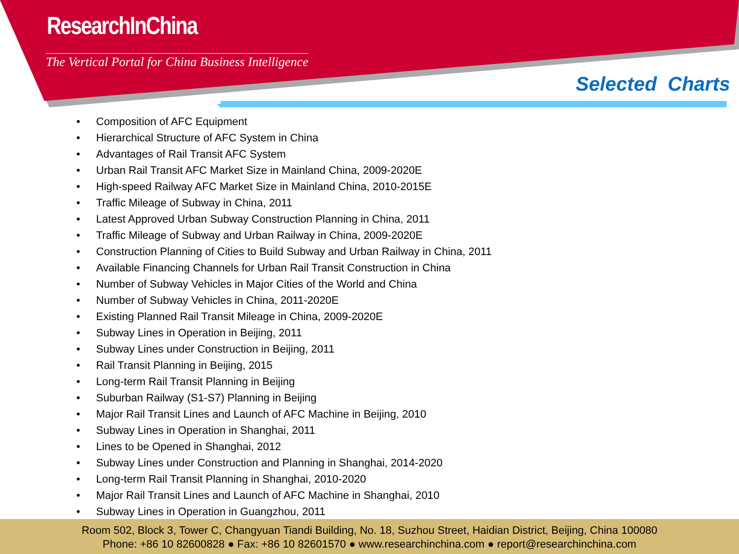ResearchInChina
The Vertical Portal for China Business Intelligence
Selected Charts
• Composition of AFC Equipment
• Hierarchical Structure of AFC System in China
• Advantages of Rail Transit AFC System
• Urban Rail Transit AFC Market Size in Mainland China, 2009-2020E
• High-speed Railway AFC Market Size in Mainland China, 2010-2015E
• Traffic Mileage of Subway in China, 2011
• Latest Approved Urban Subway Construction Planning in China, 2011
• Traffic Mileage of Subway and Urban Railway in China, 2009-2020E
• Construction Planning of Cities to Build Subway and Urban Railway in China, 2011
• Available Financing Channels for Urban Rail Transit Construction in China
• Number of Subway Vehicles in Major Cities of the World and China
• Number of Subway Vehicles in China, 2011-2020E
• Existing Planned Rail Transit Mileage in China, 2009-2020E
• Subway Lines in Operation in Beijing, 2011
• Subway Lines under Construction in Beijing, 2011
• Rail Transit Planning in Beijing, 2015
• Long-term Rail Transit Planning in Beijing
• Suburban Railway (S1-S7) Planning in Beijing
• Major Rail Transit Lines and Launch of AFC Machine in Beijing, 2010
• Subway Lines in Operation in Shanghai, 2011
• Lines to be Opened in Shanghai, 2012
• Subway Lines under Construction and Planning in Shanghai, 2014-2020
• Long-term Rail Transit Planning in Shanghai, 2010-2020
• Major Rail Transit Lines and Launch of AFC Machine in Shanghai, 2010
• Subway Lines in Operation in Guangzhou, 2011
Room 502, Block 3, Tower C, Changyuan Tiandi Building, No. 18, Suzhou Street, Haidian District, Beijing, China 100080
Phone: +86 10 82600828 ● Fax: +86 10 82601570 ● www.researchinchina.com ● report@researchinchina.com